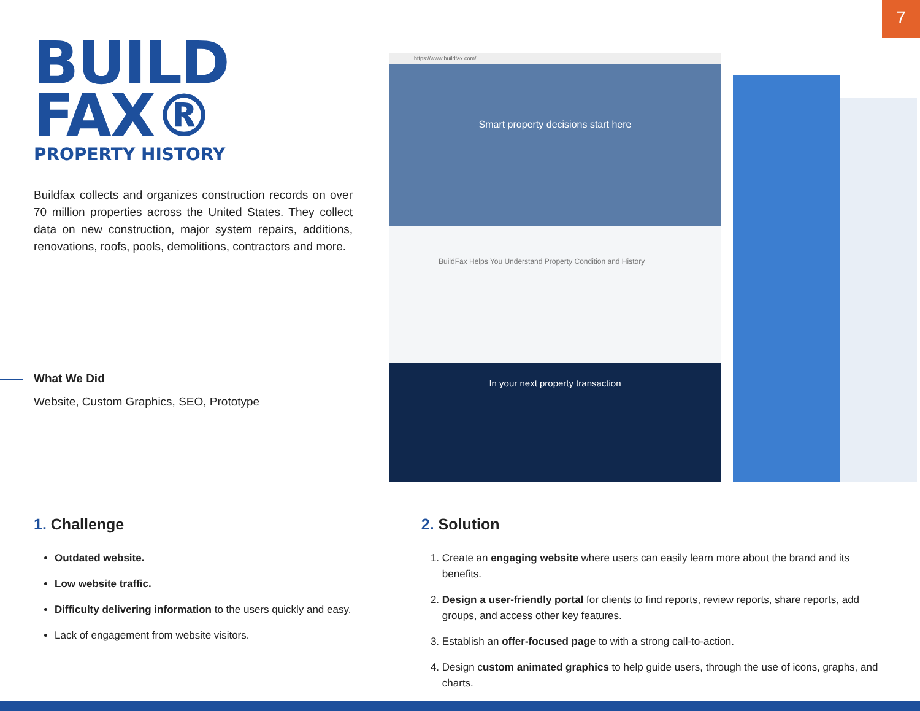7
BUILD
FAX®
PROPERTY HISTORY
Buildfax collects and organizes construction records on over 70 million properties across the United States. They collect data on new construction, major system repairs, additions, renovations, roofs, pools, demolitions, contractors and more.
What We Did
Website, Custom Graphics, SEO, Prototype
https://www.buildfax.com/
Smart property decisions start here
BuildFax Helps You Understand Property Condition and History
In your next property transaction
1. Challenge
Outdated website.
Low website traffic.
Difficulty delivering information to the users quickly and easy.
Lack of engagement from website visitors.
2. Solution
1. Create an engaging website where users can easily learn more about the brand and its benefits.
2. Design a user-friendly portal for clients to find reports, review reports, share reports, add groups, and access other key features.
3. Establish an offer-focused page to with a strong call-to-action.
4. Design custom animated graphics to help guide users, through the use of icons, graphs, and charts.